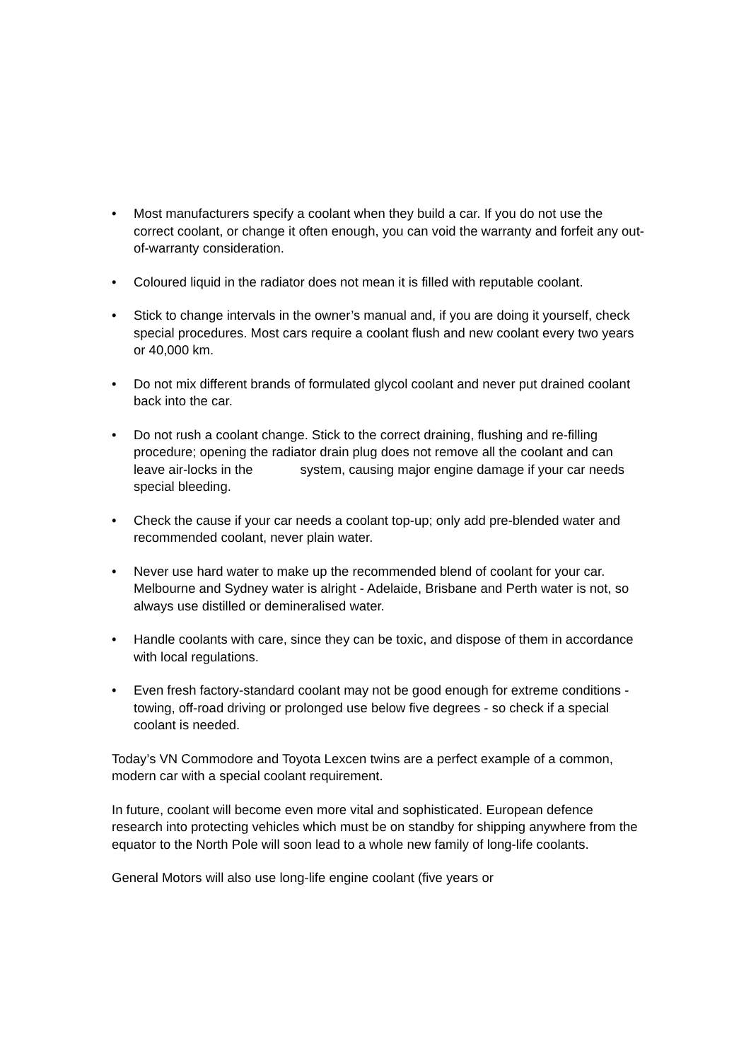• Most manufacturers specify a coolant when they build a car. If you do not use the correct coolant, or change it often enough, you can void the warranty and forfeit any out-of-warranty consideration.
• Coloured liquid in the radiator does not mean it is filled with reputable coolant.
• Stick to change intervals in the owner’s manual and, if you are doing it yourself, check special procedures. Most cars require a coolant flush and new coolant every two years or 40,000 km.
• Do not mix different brands of formulated glycol coolant and never put drained coolant back into the car.
• Do not rush a coolant change. Stick to the correct draining, flushing and re-filling procedure; opening the radiator drain plug does not remove all the coolant and can leave air-locks in the system, causing major engine damage if your car needs special bleeding.
• Check the cause if your car needs a coolant top-up; only add pre-blended water and recommended coolant, never plain water.
• Never use hard water to make up the recommended blend of coolant for your car. Melbourne and Sydney water is alright - Adelaide, Brisbane and Perth water is not, so always use distilled or demineralised water.
• Handle coolants with care, since they can be toxic, and dispose of them in accordance with local regulations.
• Even fresh factory-standard coolant may not be good enough for extreme conditions - towing, off-road driving or prolonged use below five degrees - so check if a special coolant is needed.
Today’s VN Commodore and Toyota Lexcen twins are a perfect example of a common, modern car with a special coolant requirement.
In future, coolant will become even more vital and sophisticated. European defence research into protecting vehicles which must be on standby for shipping anywhere from the equator to the North Pole will soon lead to a whole new family of long-life coolants.
General Motors will also use long-life engine coolant (five years or